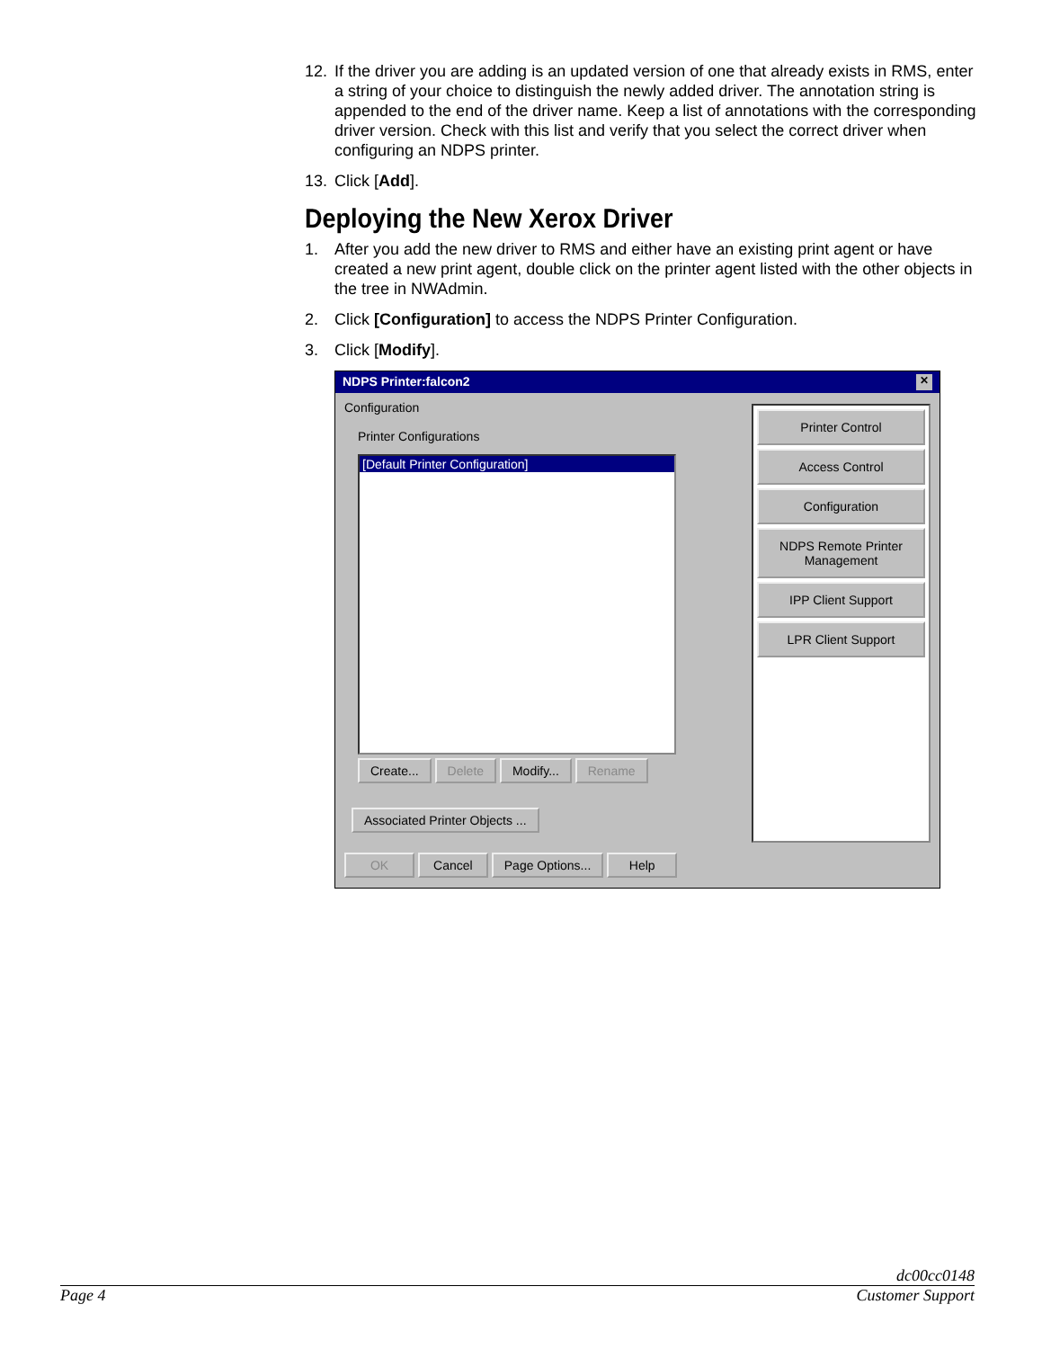12. If the driver you are adding is an updated version of one that already exists in RMS, enter a string of your choice to distinguish the newly added driver. The annotation string is appended to the end of the driver name. Keep a list of annotations with the corresponding driver version. Check with this list and verify that you select the correct driver when configuring an NDPS printer.
13. Click [Add].
Deploying the New Xerox Driver
1. After you add the new driver to RMS and either have an existing print agent or have created a new print agent, double click on the printer agent listed with the other objects in the tree in NWAdmin.
2. Click [Configuration] to access the NDPS Printer Configuration.
3. Click [Modify].
NDPS Printer:falcon2 ✕
Configuration
Printer Configurations
[Default Printer Configuration]
Create... Delete Modify... Rename
Associated Printer Objects ...
Printer Control
Access Control
Configuration
NDPS Remote Printer Management
IPP Client Support
LPR Client Support
OK Cancel Page Options... Help
dc00cc0148
Page 4 Customer Support